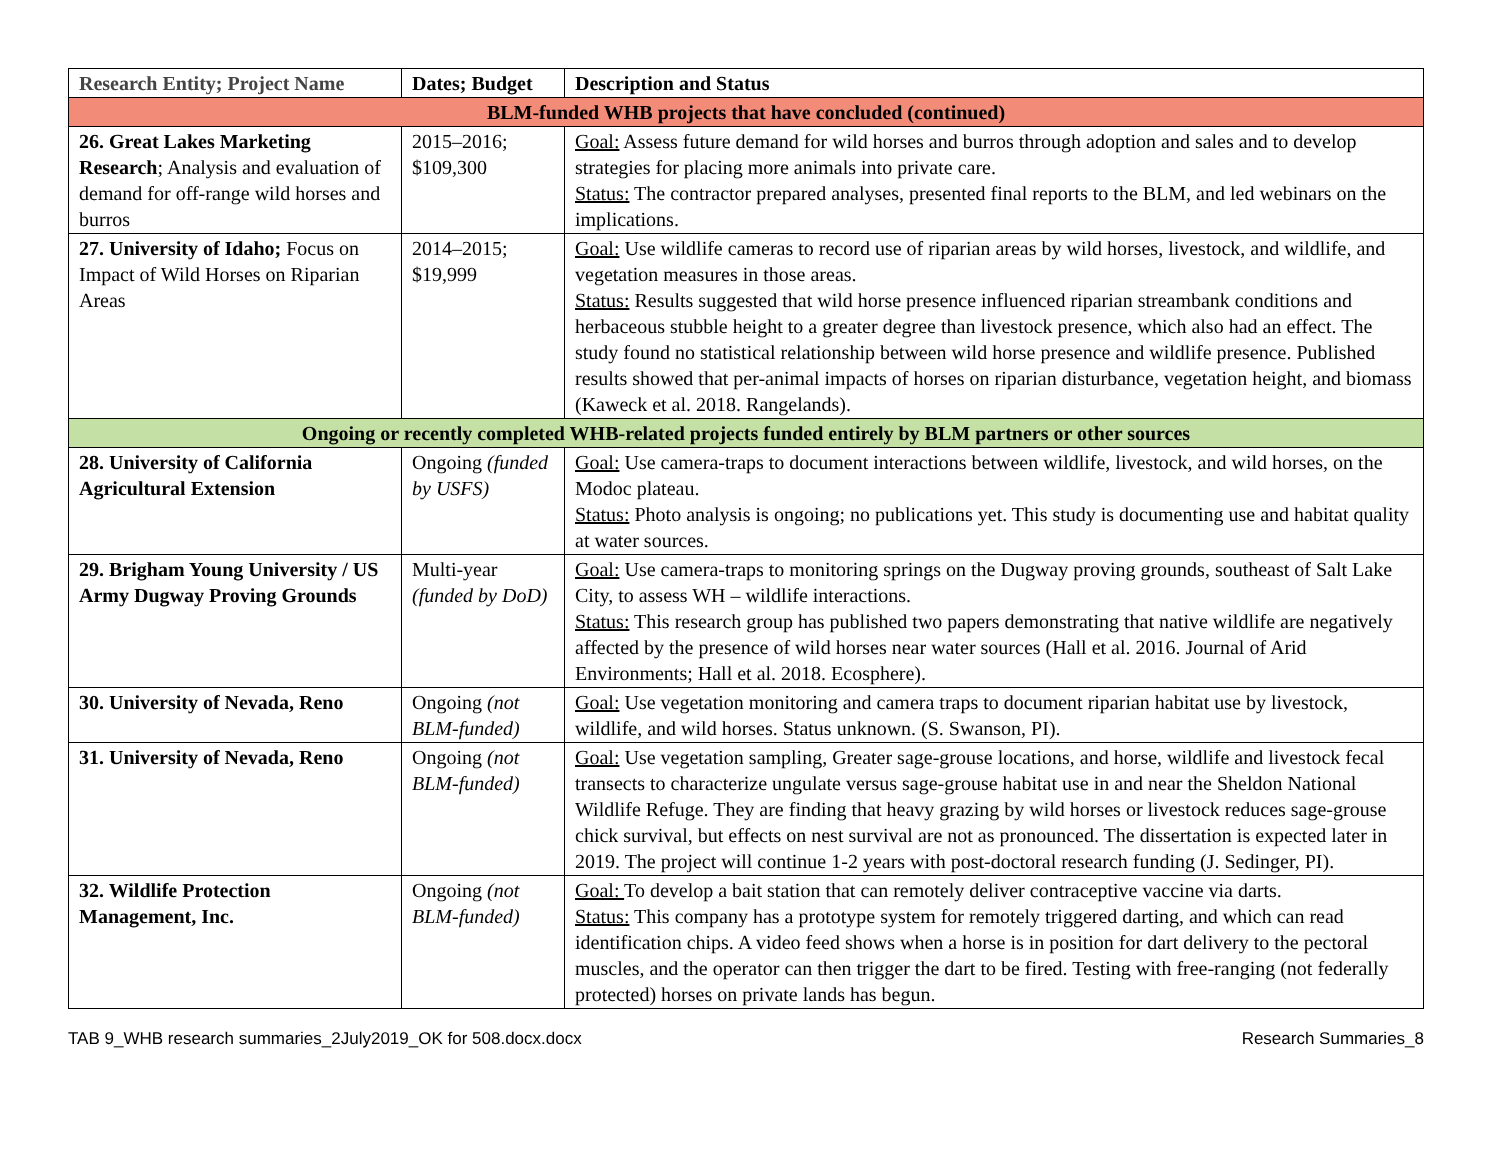| Research Entity; Project Name | Dates; Budget | Description and Status |
| --- | --- | --- |
| BLM-funded WHB projects that have concluded (continued) | | |
| 26. Great Lakes Marketing Research ; Analysis and evaluation of demand for off-range wild horses and burros | 2015–2016; $109,300 | Goal: Assess future demand for wild horses and burros through adoption and sales and to develop strategies for placing more animals into private care. Status: The contractor prepared analyses, presented final reports to the BLM, and led webinars on the implications. |
| 27. University of Idaho; Focus on Impact of Wild Horses on Riparian Areas | 2014–2015; $19,999 | Goal: Use wildlife cameras to record use of riparian areas by wild horses, livestock, and wildlife, and vegetation measures in those areas. Status: Results suggested that wild horse presence influenced riparian streambank conditions and herbaceous stubble height to a greater degree than livestock presence, which also had an effect. The study found no statistical relationship between wild horse presence and wildlife presence. Published results showed that per-animal impacts of horses on riparian disturbance, vegetation height, and biomass (Kaweck et al. 2018. Rangelands). |
| Ongoing or recently completed WHB-related projects funded entirely by BLM partners or other sources | | |
| 28. University of California Agricultural Extension | Ongoing (funded by USFS) | Goal: Use camera-traps to document interactions between wildlife, livestock, and wild horses, on the Modoc plateau. Status: Photo analysis is ongoing; no publications yet. This study is documenting use and habitat quality at water sources. |
| 29. Brigham Young University / US Army Dugway Proving Grounds | Multi-year (funded by DoD) | Goal: Use camera-traps to monitoring springs on the Dugway proving grounds, southeast of Salt Lake City, to assess WH – wildlife interactions. Status: This research group has published two papers demonstrating that native wildlife are negatively affected by the presence of wild horses near water sources (Hall et al. 2016. Journal of Arid Environments; Hall et al. 2018. Ecosphere). |
| 30. University of Nevada, Reno | Ongoing (not BLM-funded) | Goal: Use vegetation monitoring and camera traps to document riparian habitat use by livestock, wildlife, and wild horses. Status unknown. (S. Swanson, PI). |
| 31. University of Nevada, Reno | Ongoing (not BLM-funded) | Goal: Use vegetation sampling, Greater sage-grouse locations, and horse, wildlife and livestock fecal transects to characterize ungulate versus sage-grouse habitat use in and near the Sheldon National Wildlife Refuge. They are finding that heavy grazing by wild horses or livestock reduces sage-grouse chick survival, but effects on nest survival are not as pronounced. The dissertation is expected later in 2019. The project will continue 1-2 years with post-doctoral research funding (J. Sedinger, PI). |
| 32. Wildlife Protection Management, Inc. | Ongoing (not BLM-funded) | Goal: To develop a bait station that can remotely deliver contraceptive vaccine via darts. Status: This company has a prototype system for remotely triggered darting, and which can read identification chips. A video feed shows when a horse is in position for dart delivery to the pectoral muscles, and the operator can then trigger the dart to be fired. Testing with free-ranging (not federally protected) horses on private lands has begun. |
TAB 9_WHB research summaries_2July2019_OK for 508.docx.docx Research Summaries_8